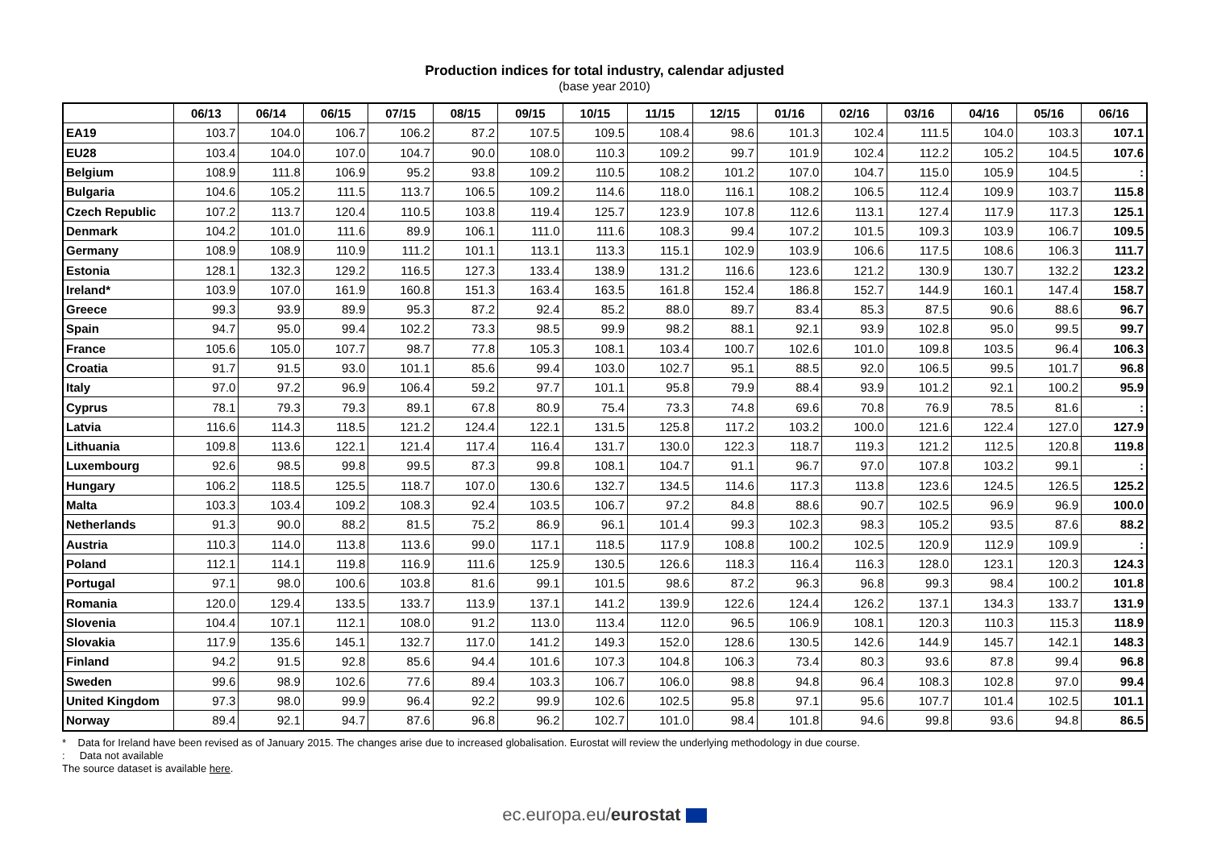Production indices for total industry, calendar adjusted
(base year 2010)
| | 06/13 | 06/14 | 06/15 | 07/15 | 08/15 | 09/15 | 10/15 | 11/15 | 12/15 | 01/16 | 02/16 | 03/16 | 04/16 | 05/16 | 06/16 |
| --- | --- | --- | --- | --- | --- | --- | --- | --- | --- | --- | --- | --- | --- | --- | --- |
| EA19 | 103.7 | 104.0 | 106.7 | 106.2 | 87.2 | 107.5 | 109.5 | 108.4 | 98.6 | 101.3 | 102.4 | 111.5 | 104.0 | 103.3 | 107.1 |
| EU28 | 103.4 | 104.0 | 107.0 | 104.7 | 90.0 | 108.0 | 110.3 | 109.2 | 99.7 | 101.9 | 102.4 | 112.2 | 105.2 | 104.5 | 107.6 |
| Belgium | 108.9 | 111.8 | 106.9 | 95.2 | 93.8 | 109.2 | 110.5 | 108.2 | 101.2 | 107.0 | 104.7 | 115.0 | 105.9 | 104.5 | : |
| Bulgaria | 104.6 | 105.2 | 111.5 | 113.7 | 106.5 | 109.2 | 114.6 | 118.0 | 116.1 | 108.2 | 106.5 | 112.4 | 109.9 | 103.7 | 115.8 |
| Czech Republic | 107.2 | 113.7 | 120.4 | 110.5 | 103.8 | 119.4 | 125.7 | 123.9 | 107.8 | 112.6 | 113.1 | 127.4 | 117.9 | 117.3 | 125.1 |
| Denmark | 104.2 | 101.0 | 111.6 | 89.9 | 106.1 | 111.0 | 111.6 | 108.3 | 99.4 | 107.2 | 101.5 | 109.3 | 103.9 | 106.7 | 109.5 |
| Germany | 108.9 | 108.9 | 110.9 | 111.2 | 101.1 | 113.1 | 113.3 | 115.1 | 102.9 | 103.9 | 106.6 | 117.5 | 108.6 | 106.3 | 111.7 |
| Estonia | 128.1 | 132.3 | 129.2 | 116.5 | 127.3 | 133.4 | 138.9 | 131.2 | 116.6 | 123.6 | 121.2 | 130.9 | 130.7 | 132.2 | 123.2 |
| Ireland* | 103.9 | 107.0 | 161.9 | 160.8 | 151.3 | 163.4 | 163.5 | 161.8 | 152.4 | 186.8 | 152.7 | 144.9 | 160.1 | 147.4 | 158.7 |
| Greece | 99.3 | 93.9 | 89.9 | 95.3 | 87.2 | 92.4 | 85.2 | 88.0 | 89.7 | 83.4 | 85.3 | 87.5 | 90.6 | 88.6 | 96.7 |
| Spain | 94.7 | 95.0 | 99.4 | 102.2 | 73.3 | 98.5 | 99.9 | 98.2 | 88.1 | 92.1 | 93.9 | 102.8 | 95.0 | 99.5 | 99.7 |
| France | 105.6 | 105.0 | 107.7 | 98.7 | 77.8 | 105.3 | 108.1 | 103.4 | 100.7 | 102.6 | 101.0 | 109.8 | 103.5 | 96.4 | 106.3 |
| Croatia | 91.7 | 91.5 | 93.0 | 101.1 | 85.6 | 99.4 | 103.0 | 102.7 | 95.1 | 88.5 | 92.0 | 106.5 | 99.5 | 101.7 | 96.8 |
| Italy | 97.0 | 97.2 | 96.9 | 106.4 | 59.2 | 97.7 | 101.1 | 95.8 | 79.9 | 88.4 | 93.9 | 101.2 | 92.1 | 100.2 | 95.9 |
| Cyprus | 78.1 | 79.3 | 79.3 | 89.1 | 67.8 | 80.9 | 75.4 | 73.3 | 74.8 | 69.6 | 70.8 | 76.9 | 78.5 | 81.6 | : |
| Latvia | 116.6 | 114.3 | 118.5 | 121.2 | 124.4 | 122.1 | 131.5 | 125.8 | 117.2 | 103.2 | 100.0 | 121.6 | 122.4 | 127.0 | 127.9 |
| Lithuania | 109.8 | 113.6 | 122.1 | 121.4 | 117.4 | 116.4 | 131.7 | 130.0 | 122.3 | 118.7 | 119.3 | 121.2 | 112.5 | 120.8 | 119.8 |
| Luxembourg | 92.6 | 98.5 | 99.8 | 99.5 | 87.3 | 99.8 | 108.1 | 104.7 | 91.1 | 96.7 | 97.0 | 107.8 | 103.2 | 99.1 | : |
| Hungary | 106.2 | 118.5 | 125.5 | 118.7 | 107.0 | 130.6 | 132.7 | 134.5 | 114.6 | 117.3 | 113.8 | 123.6 | 124.5 | 126.5 | 125.2 |
| Malta | 103.3 | 103.4 | 109.2 | 108.3 | 92.4 | 103.5 | 106.7 | 97.2 | 84.8 | 88.6 | 90.7 | 102.5 | 96.9 | 96.9 | 100.0 |
| Netherlands | 91.3 | 90.0 | 88.2 | 81.5 | 75.2 | 86.9 | 96.1 | 101.4 | 99.3 | 102.3 | 98.3 | 105.2 | 93.5 | 87.6 | 88.2 |
| Austria | 110.3 | 114.0 | 113.8 | 113.6 | 99.0 | 117.1 | 118.5 | 117.9 | 108.8 | 100.2 | 102.5 | 120.9 | 112.9 | 109.9 | : |
| Poland | 112.1 | 114.1 | 119.8 | 116.9 | 111.6 | 125.9 | 130.5 | 126.6 | 118.3 | 116.4 | 116.3 | 128.0 | 123.1 | 120.3 | 124.3 |
| Portugal | 97.1 | 98.0 | 100.6 | 103.8 | 81.6 | 99.1 | 101.5 | 98.6 | 87.2 | 96.3 | 96.8 | 99.3 | 98.4 | 100.2 | 101.8 |
| Romania | 120.0 | 129.4 | 133.5 | 133.7 | 113.9 | 137.1 | 141.2 | 139.9 | 122.6 | 124.4 | 126.2 | 137.1 | 134.3 | 133.7 | 131.9 |
| Slovenia | 104.4 | 107.1 | 112.1 | 108.0 | 91.2 | 113.0 | 113.4 | 112.0 | 96.5 | 106.9 | 108.1 | 120.3 | 110.3 | 115.3 | 118.9 |
| Slovakia | 117.9 | 135.6 | 145.1 | 132.7 | 117.0 | 141.2 | 149.3 | 152.0 | 128.6 | 130.5 | 142.6 | 144.9 | 145.7 | 142.1 | 148.3 |
| Finland | 94.2 | 91.5 | 92.8 | 85.6 | 94.4 | 101.6 | 107.3 | 104.8 | 106.3 | 73.4 | 80.3 | 93.6 | 87.8 | 99.4 | 96.8 |
| Sweden | 99.6 | 98.9 | 102.6 | 77.6 | 89.4 | 103.3 | 106.7 | 106.0 | 98.8 | 94.8 | 96.4 | 108.3 | 102.8 | 97.0 | 99.4 |
| United Kingdom | 97.3 | 98.0 | 99.9 | 96.4 | 92.2 | 99.9 | 102.6 | 102.5 | 95.8 | 97.1 | 95.6 | 107.7 | 101.4 | 102.5 | 101.1 |
| Norway | 89.4 | 92.1 | 94.7 | 87.6 | 96.8 | 96.2 | 102.7 | 101.0 | 98.4 | 101.8 | 94.6 | 99.8 | 93.6 | 94.8 | 86.5 |
* Data for Ireland have been revised as of January 2015. The changes arise due to increased globalisation. Eurostat will review the underlying methodology in due course.
: Data not available
The source dataset is available here.
ec.europa.eu/eurostat